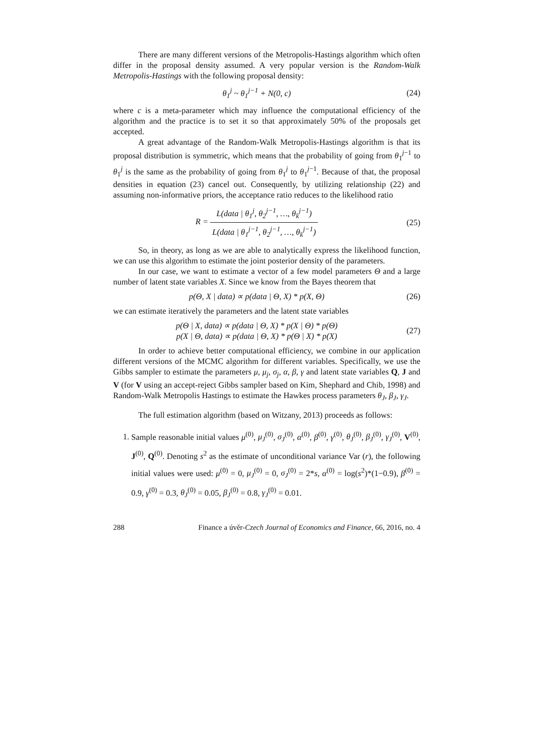There are many different versions of the Metropolis-Hastings algorithm which often differ in the proposal density assumed. A very popular version is the Random-Walk Metropolis-Hastings with the following proposal density:
θ<sub>1</sub><sup>j</sup> ~ θ<sub>1</sub><sup>j−1</sup> + N(0, c) (24)
where c is a meta-parameter which may influence the computational efficiency of the algorithm and the practice is to set it so that approximately 50% of the proposals get accepted.
A great advantage of the Random-Walk Metropolis-Hastings algorithm is that its proposal distribution is symmetric, which means that the probability of going from θ<sub>1</sub><sup>j−1</sup> to θ<sub>1</sub><sup>j</sup> is the same as the probability of going from θ<sub>1</sub><sup>j</sup> to θ<sub>1</sub><sup>j−1</sup>. Because of that, the proposal densities in equation (23) cancel out. Consequently, by utilizing relationship (22) and assuming non-informative priors, the acceptance ratio reduces to the likelihood ratio
R = L(data | θ<sub>1</sub><sup>j</sup>, θ<sub>2</sub><sup>j−1</sup>, …, θ<sub>k</sub><sup>j−1</sup>) L(data | θ<sub>1</sub><sup>j−1</sup>, θ<sub>2</sub><sup>j−1</sup>, …, θ<sub>k</sub><sup>j−1</sup>)
(25)
So, in theory, as long as we are able to analytically express the likelihood function, we can use this algorithm to estimate the joint posterior density of the parameters.
In our case, we want to estimate a vector of a few model parameters Θ and a large number of latent state variables X. Since we know from the Bayes theorem that
p(Θ, X | data) ∝ p(data | Θ, X) * p(X, Θ)
(26)
we can estimate iteratively the parameters and the latent state variables
p(Θ | X, data) ∝ p(data | Θ, X) * p(X | Θ) * p(Θ)
p(X | Θ, data) ∝ p(data | Θ, X) * p(Θ | X) * p(X)
(27)
In order to achieve better computational efficiency, we combine in our application different versions of the MCMC algorithm for different variables. Specifically, we use the Gibbs sampler to estimate the parameters μ, μ<sub>j</sub>, σ<sub>j</sub>, α, β, γ and latent state variables Q, J and V (for V using an accept-reject Gibbs sampler based on Kim, Shephard and Chib, 1998) and Random-Walk Metropolis Hastings to estimate the Hawkes process parameters θ<sub>J</sub>, β<sub>J</sub>, γ<sub>J</sub>.
The full estimation algorithm (based on Witzany, 2013) proceeds as follows:
1. Sample reasonable initial values μ<sup>(0)</sup>, μ<sub>J</sub><sup>(0)</sup>, σ<sub>J</sub><sup>(0)</sup>, α<sup>(0)</sup>, β<sup>(0)</sup>, γ<sup>(0)</sup>, θ<sub>J</sub><sup>(0)</sup>, β<sub>J</sub><sup>(0)</sup>, γ<sub>J</sub><sup>(0)</sup>, V<sup>(0)</sup>, J<sup>(0)</sup>, Q<sup>(0)</sup>. Denoting s<sup>2</sup> as the estimate of unconditional variance Var (r), the following initial values were used: μ<sup>(0)</sup> = 0, μ<sub>J</sub><sup>(0)</sup> = 0, σ<sub>J</sub><sup>(0)</sup> = 2*s, α<sup>(0)</sup> = log(s<sup>2</sup>)*(1−0.9), β<sup>(0)</sup> = 0.9, γ<sup>(0)</sup> = 0.3, θ<sub>J</sub><sup>(0)</sup> = 0.05, β<sub>J</sub><sup>(0)</sup> = 0.8, γ<sub>J</sub><sup>(0)</sup> = 0.01.
288 Finance a úvěr-Czech Journal of Economics and Finance, 66, 2016, no. 4